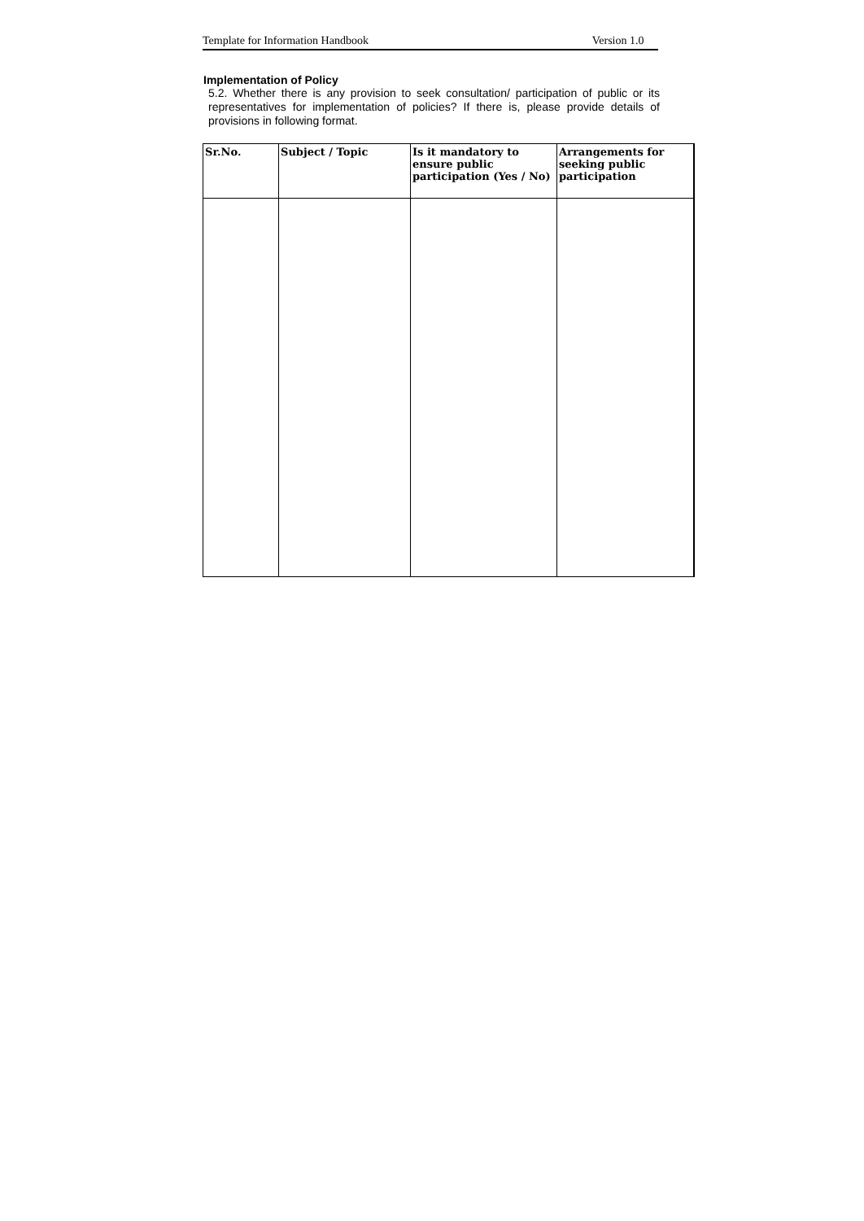Template for Information Handbook Version 1.0
Implementation of Policy
5.2. Whether there is any provision to seek consultation/ participation of public or its representatives for implementation of policies? If there is, please provide details of provisions in following format.
| Sr.No. | Subject / Topic | Is it mandatory to ensure public participation (Yes / No) | Arrangements for seeking public participation |
| --- | --- | --- | --- |